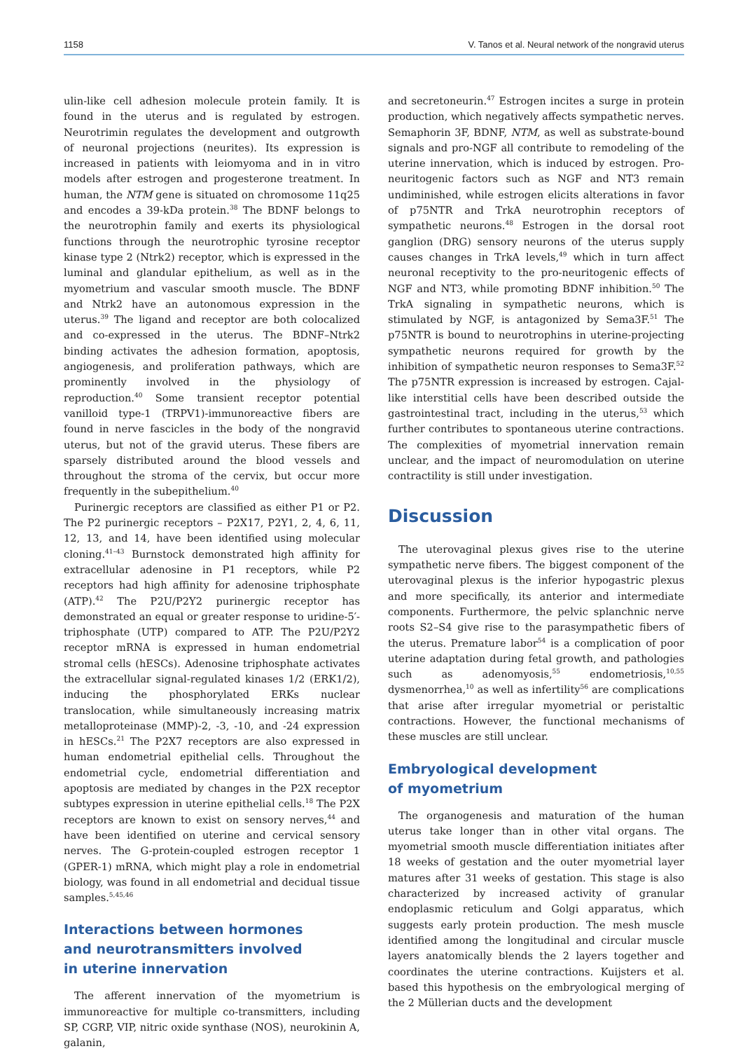1158 V. Tanos et al. Neural network of the nongravid uterus
ulin-like cell adhesion molecule protein family. It is found in the uterus and is regulated by estrogen. Neurotrimin regulates the development and outgrowth of neuronal projections (neurites). Its expression is increased in patients with leiomyoma and in in vitro models after estrogen and progesterone treatment. In human, the NTM gene is situated on chromosome 11q25 and encodes a 39-kDa protein.<sup>38</sup> The BDNF belongs to the neurotrophin family and exerts its physiological functions through the neurotrophic tyrosine receptor kinase type 2 (Ntrk2) receptor, which is expressed in the luminal and glandular epithelium, as well as in the myometrium and vascular smooth muscle. The BDNF and Ntrk2 have an autonomous expression in the uterus.<sup>39</sup> The ligand and receptor are both colocalized and co-expressed in the uterus. The BDNF–Ntrk2 binding activates the adhesion formation, apoptosis, angiogenesis, and proliferation pathways, which are prominently involved in the physiology of reproduction.<sup>40</sup> Some transient receptor potential vanilloid type-1 (TRPV1)-immunoreactive fibers are found in nerve fascicles in the body of the nongravid uterus, but not of the gravid uterus. These fibers are sparsely distributed around the blood vessels and throughout the stroma of the cervix, but occur more frequently in the subepithelium.<sup>40</sup>
Purinergic receptors are classified as either P1 or P2. The P2 purinergic receptors – P2X17, P2Y1, 2, 4, 6, 11, 12, 13, and 14, have been identified using molecular cloning.<sup>41–43</sup> Burnstock demonstrated high affinity for extracellular adenosine in P1 receptors, while P2 receptors had high affinity for adenosine triphosphate (ATP).<sup>42</sup> The P2U/P2Y2 purinergic receptor has demonstrated an equal or greater response to uridine-5′-triphosphate (UTP) compared to ATP. The P2U/P2Y2 receptor mRNA is expressed in human endometrial stromal cells (hESCs). Adenosine triphosphate activates the extracellular signal-regulated kinases 1/2 (ERK1/2), inducing the phosphorylated ERKs nuclear translocation, while simultaneously increasing matrix metalloproteinase (MMP)-2, -3, -10, and -24 expression in hESCs.<sup>21</sup> The P2X7 receptors are also expressed in human endometrial epithelial cells. Throughout the endometrial cycle, endometrial differentiation and apoptosis are mediated by changes in the P2X receptor subtypes expression in uterine epithelial cells.<sup>18</sup> The P2X receptors are known to exist on sensory nerves,<sup>44</sup> and have been identified on uterine and cervical sensory nerves. The G-protein-coupled estrogen receptor 1 (GPER-1) mRNA, which might play a role in endometrial biology, was found in all endometrial and decidual tissue samples.<sup>5,45,46</sup>
Interactions between hormones
and neurotransmitters involved
in uterine innervation
The afferent innervation of the myometrium is immunoreactive for multiple co-transmitters, including SP, CGRP, VIP, nitric oxide synthase (NOS), neurokinin A, galanin,
and secretoneurin.<sup>47</sup> Estrogen incites a surge in protein production, which negatively affects sympathetic nerves. Semaphorin 3F, BDNF, NTM, as well as substrate-bound signals and pro-NGF all contribute to remodeling of the uterine innervation, which is induced by estrogen. Pro-neuritogenic factors such as NGF and NT3 remain undiminished, while estrogen elicits alterations in favor of p75NTR and TrkA neurotrophin receptors of sympathetic neurons.<sup>48</sup> Estrogen in the dorsal root ganglion (DRG) sensory neurons of the uterus supply causes changes in TrkA levels,<sup>49</sup> which in turn affect neuronal receptivity to the pro-neuritogenic effects of NGF and NT3, while promoting BDNF inhibition.<sup>50</sup> The TrkA signaling in sympathetic neurons, which is stimulated by NGF, is antagonized by Sema3F.<sup>51</sup> The p75NTR is bound to neurotrophins in uterine-projecting sympathetic neurons required for growth by the inhibition of sympathetic neuron responses to Sema3F.<sup>52</sup> The p75NTR expression is increased by estrogen. Cajal-like interstitial cells have been described outside the gastrointestinal tract, including in the uterus,<sup>53</sup> which further contributes to spontaneous uterine contractions. The complexities of myometrial innervation remain unclear, and the impact of neuromodulation on uterine contractility is still under investigation.
Discussion
The uterovaginal plexus gives rise to the uterine sympathetic nerve fibers. The biggest component of the uterovaginal plexus is the inferior hypogastric plexus and more specifically, its anterior and intermediate components. Furthermore, the pelvic splanchnic nerve roots S2–S4 give rise to the parasympathetic fibers of the uterus. Premature labor<sup>54</sup> is a complication of poor uterine adaptation during fetal growth, and pathologies such as adenomyosis,<sup>55</sup> endometriosis,<sup>10,55</sup> dysmenorrhea,<sup>10</sup> as well as infertility<sup>56</sup> are complications that arise after irregular myometrial or peristaltic contractions. However, the functional mechanisms of these muscles are still unclear.
Embryological development
of myometrium
The organogenesis and maturation of the human uterus take longer than in other vital organs. The myometrial smooth muscle differentiation initiates after 18 weeks of gestation and the outer myometrial layer matures after 31 weeks of gestation. This stage is also characterized by increased activity of granular endoplasmic reticulum and Golgi apparatus, which suggests early protein production. The mesh muscle identified among the longitudinal and circular muscle layers anatomically blends the 2 layers together and coordinates the uterine contractions. Kuijsters et al. based this hypothesis on the embryological merging of the 2 Müllerian ducts and the development